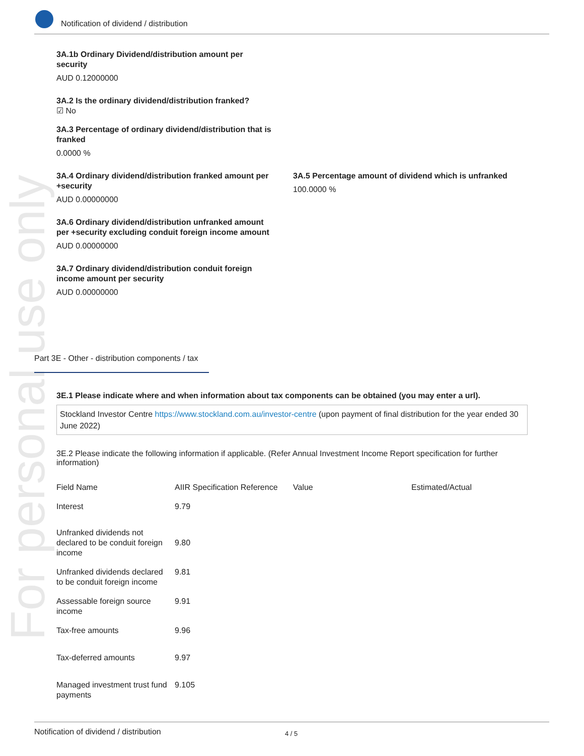Notification of dividend / distribution
For personal use only
3A.1b Ordinary Dividend/distribution amount per
security
AUD 0.12000000
3A.2 Is the ordinary dividend/distribution franked?
☑ No
3A.3 Percentage of ordinary dividend/distribution that is
franked
0.0000 %
3A.4 Ordinary dividend/distribution franked amount per
+security
AUD 0.00000000
3A.5 Percentage amount of dividend which is unfranked
100.0000 %
3A.6 Ordinary dividend/distribution unfranked amount
per +security excluding conduit foreign income amount
AUD 0.00000000
3A.7 Ordinary dividend/distribution conduit foreign
income amount per security
AUD 0.00000000
Part 3E - Other - distribution components / tax
3E.1 Please indicate where and when information about tax components can be obtained (you may enter a url).
Stockland Investor Centre https://www.stockland.com.au/investor-centre (upon payment of final distribution for the year ended 30 June 2022)
3E.2 Please indicate the following information if applicable. (Refer Annual Investment Income Report specification for further information)
| Field Name | AIIR Specification Reference | Value | Estimated/Actual |
| --- | --- | --- | --- |
| Interest | 9.79 | | |
| Unfranked dividends not declared to be conduit foreign income | 9.80 | | |
| Unfranked dividends declared to be conduit foreign income | 9.81 | | |
| Assessable foreign source income | 9.91 | | |
| Tax-free amounts | 9.96 | | |
| Tax-deferred amounts | 9.97 | | |
| Managed investment trust fund payments | 9.105 | | |
Notification of dividend / distribution 4 / 5